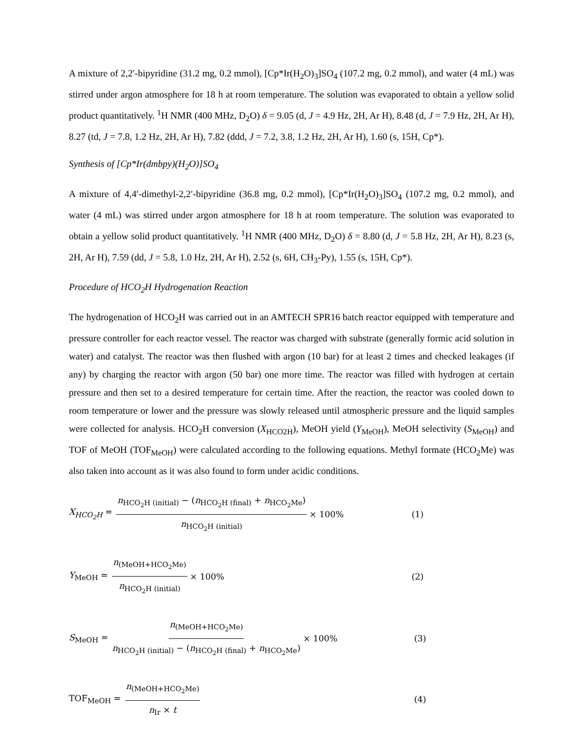A mixture of 2,2′-bipyridine (31.2 mg, 0.2 mmol), [Cp*Ir(H<sub>2</sub>O)<sub>3</sub>]SO<sub>4</sub> (107.2 mg, 0.2 mmol), and water (4 mL) was stirred under argon atmosphere for 18 h at room temperature. The solution was evaporated to obtain a yellow solid product quantitatively. <sup>1</sup>H NMR (400 MHz, D<sub>2</sub>O) δ = 9.05 (d, J = 4.9 Hz, 2H, Ar H), 8.48 (d, J = 7.9 Hz, 2H, Ar H), 8.27 (td, J = 7.8, 1.2 Hz, 2H, Ar H), 7.82 (ddd, J = 7.2, 3.8, 1.2 Hz, 2H, Ar H), 1.60 (s, 15H, Cp*).
Synthesis of [Cp*Ir(dmbpy)(H<sub>2</sub>O)]SO<sub>4</sub>
A mixture of 4,4′-dimethyl-2,2′-bipyridine (36.8 mg, 0.2 mmol), [Cp*Ir(H<sub>2</sub>O)<sub>3</sub>]SO<sub>4</sub> (107.2 mg, 0.2 mmol), and water (4 mL) was stirred under argon atmosphere for 18 h at room temperature. The solution was evaporated to obtain a yellow solid product quantitatively. <sup>1</sup>H NMR (400 MHz, D<sub>2</sub>O) δ = 8.80 (d, J = 5.8 Hz, 2H, Ar H), 8.23 (s, 2H, Ar H), 7.59 (dd, J = 5.8, 1.0 Hz, 2H, Ar H), 2.52 (s, 6H, CH<sub>3</sub>-Py), 1.55 (s, 15H, Cp*).
Procedure of HCO<sub>2</sub>H Hydrogenation Reaction
The hydrogenation of HCO<sub>2</sub>H was carried out in an AMTECH SPR16 batch reactor equipped with temperature and pressure controller for each reactor vessel. The reactor was charged with substrate (generally formic acid solution in water) and catalyst. The reactor was then flushed with argon (10 bar) for at least 2 times and checked leakages (if any) by charging the reactor with argon (50 bar) one more time. The reactor was filled with hydrogen at certain pressure and then set to a desired temperature for certain time. After the reaction, the reactor was cooled down to room temperature or lower and the pressure was slowly released until atmospheric pressure and the liquid samples were collected for analysis. HCO<sub>2</sub>H conversion (X<sub>HCO2H</sub>), MeOH yield (Y<sub>MeOH</sub>), MeOH selectivity (S<sub>MeOH</sub>) and TOF of MeOH (TOF<sub>MeOH</sub>) were calculated according to the following equations. Methyl formate (HCO<sub>2</sub>Me) was also taken into account as it was also found to form under acidic conditions.
X<sub>HCO<sub>2</sub>H</sub> = n<sub>HCO<sub>2</sub>H (initial)</sub> − (n<sub>HCO<sub>2</sub>H (final)</sub> + n<sub>HCO<sub>2</sub>Me</sub>) n<sub>HCO<sub>2</sub>H (initial)</sub> × 100% (1)
Y<sub>MeOH</sub> = n<sub>(MeOH+HCO<sub>2</sub>Me)</sub> n<sub>HCO<sub>2</sub>H (initial)</sub> × 100% (2)
S<sub>MeOH</sub> = n<sub>(MeOH+HCO<sub>2</sub>Me)</sub> n<sub>HCO<sub>2</sub>H (initial)</sub> − (n<sub>HCO<sub>2</sub>H (final)</sub> + n<sub>HCO<sub>2</sub>Me</sub>) × 100% (3)
TOF<sub>MeOH</sub> = n<sub>(MeOH+HCO<sub>2</sub>Me)</sub> n<sub>Ir</sub> × t (4)